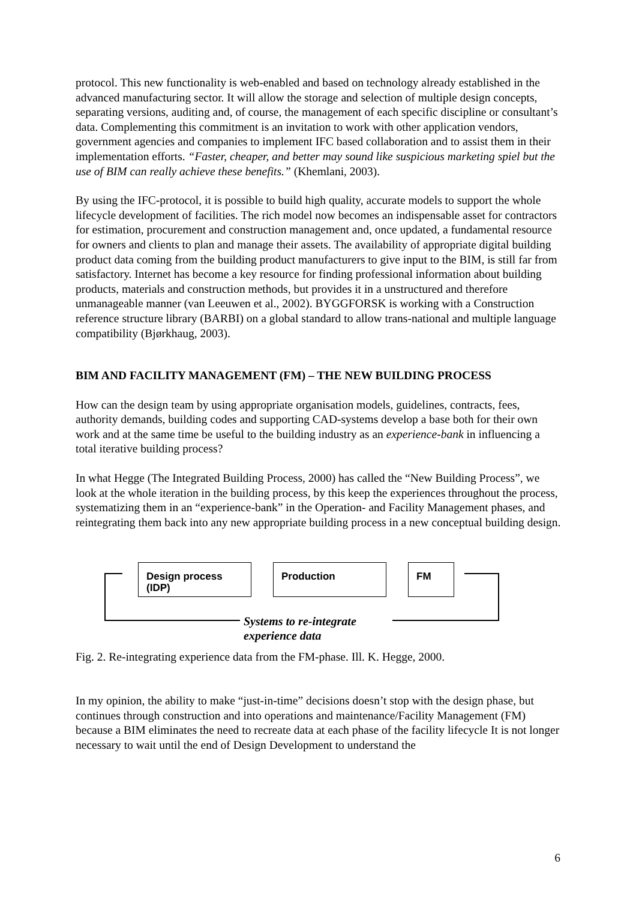protocol. This new functionality is web-enabled and based on technology already established in the advanced manufacturing sector. It will allow the storage and selection of multiple design concepts, separating versions, auditing and, of course, the management of each specific discipline or consultant’s data. Complementing this commitment is an invitation to work with other application vendors, government agencies and companies to implement IFC based collaboration and to assist them in their implementation efforts. “Faster, cheaper, and better may sound like suspicious marketing spiel but the use of BIM can really achieve these benefits.” (Khemlani, 2003).
By using the IFC-protocol, it is possible to build high quality, accurate models to support the whole lifecycle development of facilities. The rich model now becomes an indispensable asset for contractors for estimation, procurement and construction management and, once updated, a fundamental resource for owners and clients to plan and manage their assets. The availability of appropriate digital building product data coming from the building product manufacturers to give input to the BIM, is still far from satisfactory. Internet has become a key resource for finding professional information about building products, materials and construction methods, but provides it in a unstructured and therefore unmanageable manner (van Leeuwen et al., 2002). BYGGFORSK is working with a Construction reference structure library (BARBI) on a global standard to allow trans-national and multiple language compatibility (Bjørkhaug, 2003).
BIM AND FACILITY MANAGEMENT (FM) – THE NEW BUILDING PROCESS
How can the design team by using appropriate organisation models, guidelines, contracts, fees, authority demands, building codes and supporting CAD-systems develop a base both for their own work and at the same time be useful to the building industry as an experience-bank in influencing a total iterative building process?
In what Hegge (The Integrated Building Process, 2000) has called the “New Building Process”, we look at the whole iteration in the building process, by this keep the experiences throughout the process, systematizing them in an “experience-bank” in the Operation- and Facility Management phases, and reintegrating them back into any new appropriate building process in a new conceptual building design.
Design process (IDP)
Production FM
Systems to re-integrate
experience data
Fig. 2. Re-integrating experience data from the FM-phase. Ill. K. Hegge, 2000.
In my opinion, the ability to make “just-in-time” decisions doesn’t stop with the design phase, but continues through construction and into operations and maintenance/Facility Management (FM) because a BIM eliminates the need to recreate data at each phase of the facility lifecycle It is not longer necessary to wait until the end of Design Development to understand the
6